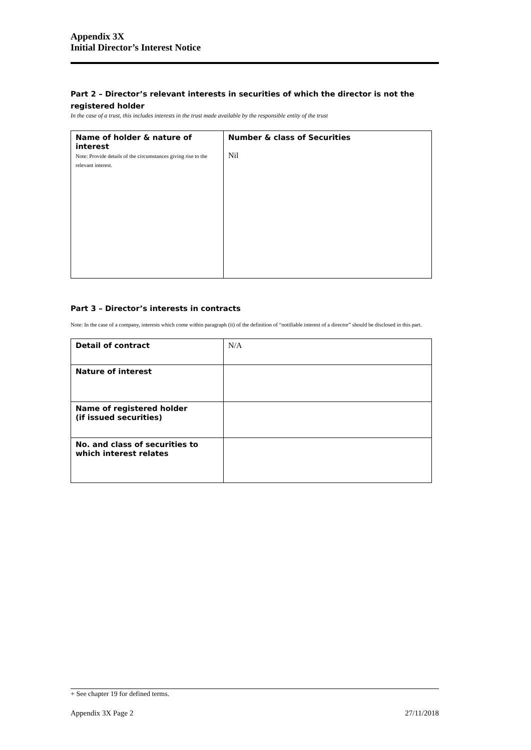Appendix 3X
Initial Director’s Interest Notice
Part 2 – Director’s relevant interests in securities of which the director is not the registered holder
In the case of a trust, this includes interests in the trust made available by the responsible entity of the trust
| Name of holder & nature of interest Note: Provide details of the circumstances giving rise to the relevant interest. | Number & class of Securities Nil |
Part 3 – Director’s interests in contracts
Note: In the case of a company, interests which come within paragraph (ii) of the definition of “notifiable interest of a director” should be disclosed in this part.
| Detail of contract | N/A |
| Nature of interest | |
| Name of registered holder (if issued securities) | |
| No. and class of securities to which interest relates | |
+ See chapter 19 for defined terms.
Appendix 3X Page 2 27/11/2018